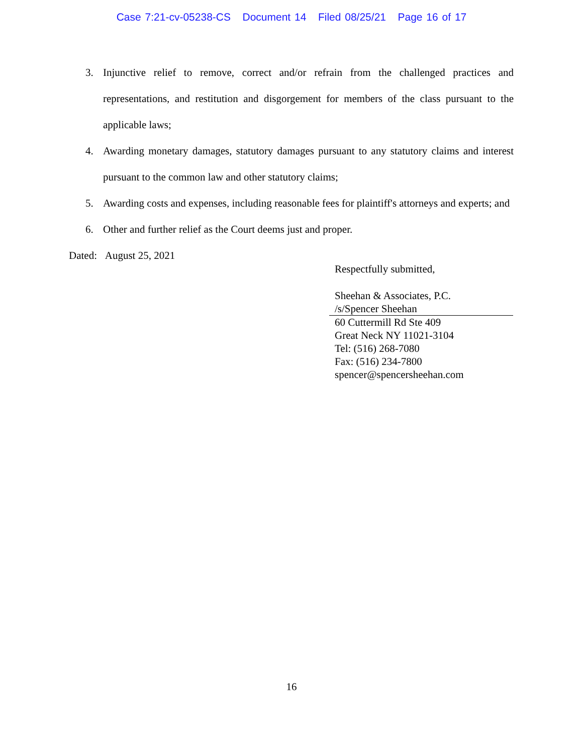Case 7:21-cv-05238-CS Document 14 Filed 08/25/21 Page 16 of 17
3. Injunctive relief to remove, correct and/or refrain from the challenged practices and representations, and restitution and disgorgement for members of the class pursuant to the applicable laws;
4. Awarding monetary damages, statutory damages pursuant to any statutory claims and interest pursuant to the common law and other statutory claims;
5. Awarding costs and expenses, including reasonable fees for plaintiff's attorneys and experts; and
6. Other and further relief as the Court deems just and proper.
Dated: August 25, 2021
Respectfully submitted,
Sheehan & Associates, P.C.
/s/Spencer Sheehan
60 Cuttermill Rd Ste 409
Great Neck NY 11021-3104
Tel: (516) 268-7080
Fax: (516) 234-7800
spencer@spencersheehan.com
16